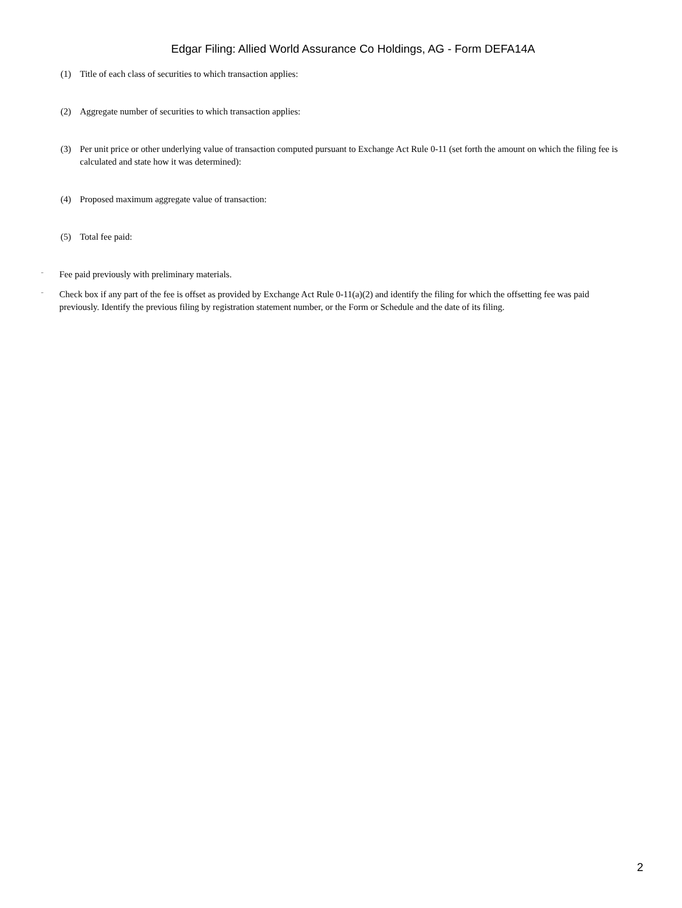Edgar Filing: Allied World Assurance Co Holdings, AG - Form DEFA14A
(1) Title of each class of securities to which transaction applies:
(2) Aggregate number of securities to which transaction applies:
(3) Per unit price or other underlying value of transaction computed pursuant to Exchange Act Rule 0-11 (set forth the amount on which the filing fee is calculated and state how it was determined):
(4) Proposed maximum aggregate value of transaction:
(5) Total fee paid:
¨ Fee paid previously with preliminary materials.
¨ Check box if any part of the fee is offset as provided by Exchange Act Rule 0-11(a)(2) and identify the filing for which the offsetting fee was paid previously. Identify the previous filing by registration statement number, or the Form or Schedule and the date of its filing.
2